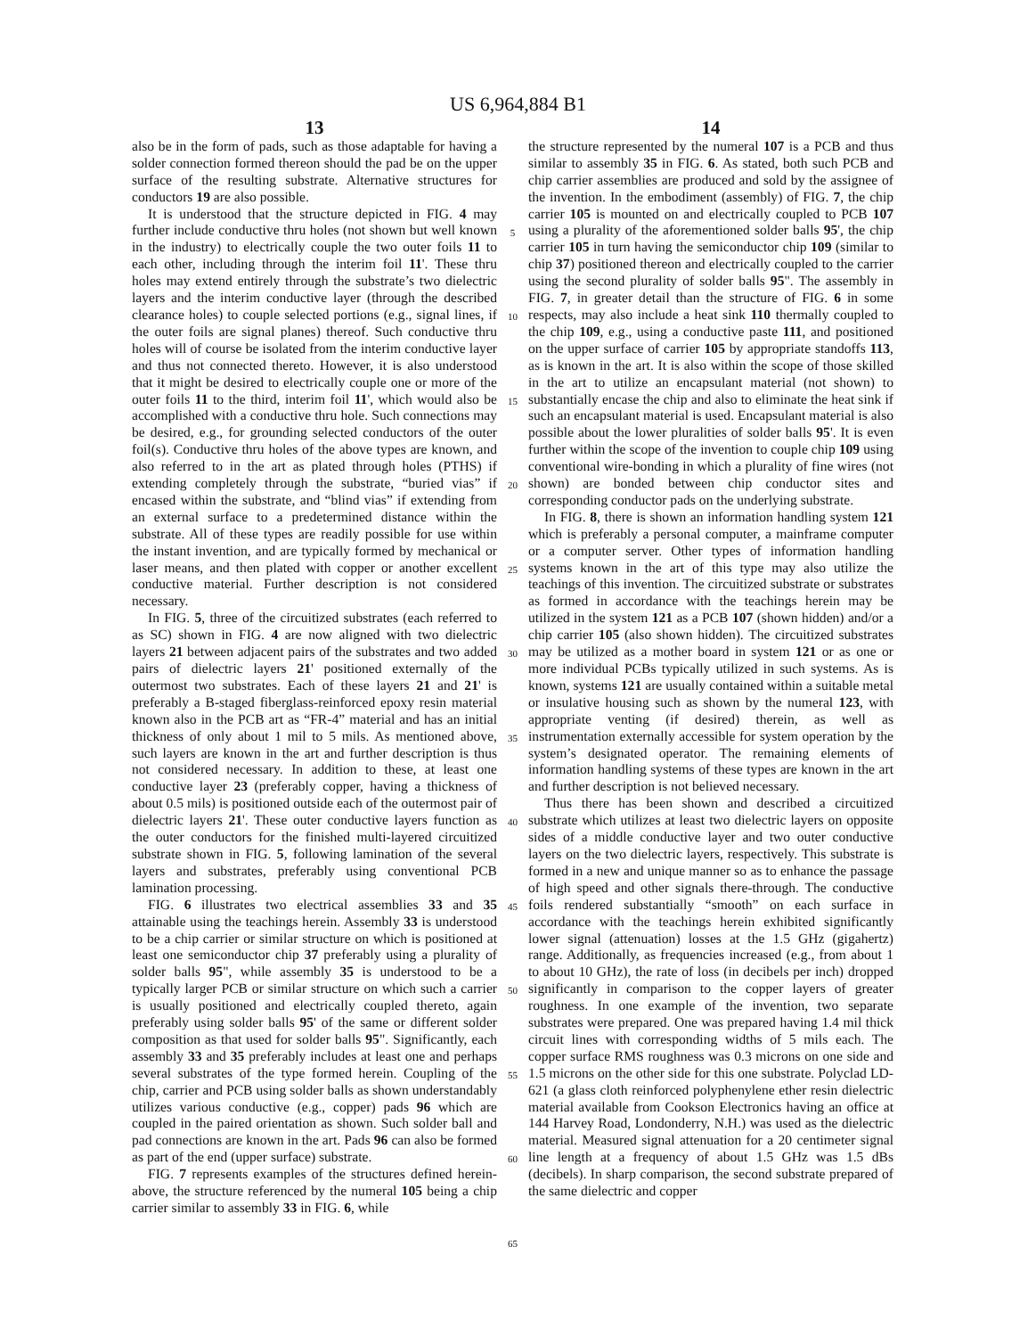US 6,964,884 B1
13
also be in the form of pads, such as those adaptable for having a solder connection formed thereon should the pad be on the upper surface of the resulting substrate. Alternative structures for conductors 19 are also possible.
It is understood that the structure depicted in FIG. 4 may further include conductive thru holes (not shown but well known in the industry) to electrically couple the two outer foils 11 to each other, including through the interim foil 11'. These thru holes may extend entirely through the substrate’s two dielectric layers and the interim conductive layer (through the described clearance holes) to couple selected portions (e.g., signal lines, if the outer foils are signal planes) thereof. Such conductive thru holes will of course be isolated from the interim conductive layer and thus not connected thereto. However, it is also understood that it might be desired to electrically couple one or more of the outer foils 11 to the third, interim foil 11', which would also be accomplished with a conductive thru hole. Such connections may be desired, e.g., for grounding selected conductors of the outer foil(s). Conductive thru holes of the above types are known, and also referred to in the art as plated through holes (PTHS) if extending completely through the substrate, “buried vias” if encased within the substrate, and “blind vias” if extending from an external surface to a predetermined distance within the substrate. All of these types are readily possible for use within the instant invention, and are typically formed by mechanical or laser means, and then plated with copper or another excellent conductive material. Further description is not considered necessary.
In FIG. 5, three of the circuitized substrates (each referred to as SC) shown in FIG. 4 are now aligned with two dielectric layers 21 between adjacent pairs of the substrates and two added pairs of dielectric layers 21' positioned externally of the outermost two substrates. Each of these layers 21 and 21' is preferably a B-staged fiberglass-reinforced epoxy resin material known also in the PCB art as “FR-4” material and has an initial thickness of only about 1 mil to 5 mils. As mentioned above, such layers are known in the art and further description is thus not considered necessary. In addition to these, at least one conductive layer 23 (preferably copper, having a thickness of about 0.5 mils) is positioned outside each of the outermost pair of dielectric layers 21'. These outer conductive layers function as the outer conductors for the finished multi-layered circuitized substrate shown in FIG. 5, following lamination of the several layers and substrates, preferably using conventional PCB lamination processing.
FIG. 6 illustrates two electrical assemblies 33 and 35 attainable using the teachings herein. Assembly 33 is understood to be a chip carrier or similar structure on which is positioned at least one semiconductor chip 37 preferably using a plurality of solder balls 95", while assembly 35 is understood to be a typically larger PCB or similar structure on which such a carrier is usually positioned and electrically coupled thereto, again preferably using solder balls 95' of the same or different solder composition as that used for solder balls 95". Significantly, each assembly 33 and 35 preferably includes at least one and perhaps several substrates of the type formed herein. Coupling of the chip, carrier and PCB using solder balls as shown understandably utilizes various conductive (e.g., copper) pads 96 which are coupled in the paired orientation as shown. Such solder ball and pad connections are known in the art. Pads 96 can also be formed as part of the end (upper surface) substrate.
FIG. 7 represents examples of the structures defined herein-above, the structure referenced by the numeral 105 being a chip carrier similar to assembly 33 in FIG. 6, while
5
10
15
20
25
30
35
40
45
50
55
60
65
14
the structure represented by the numeral 107 is a PCB and thus similar to assembly 35 in FIG. 6. As stated, both such PCB and chip carrier assemblies are produced and sold by the assignee of the invention. In the embodiment (assembly) of FIG. 7, the chip carrier 105 is mounted on and electrically coupled to PCB 107 using a plurality of the aforementioned solder balls 95', the chip carrier 105 in turn having the semiconductor chip 109 (similar to chip 37) positioned thereon and electrically coupled to the carrier using the second plurality of solder balls 95". The assembly in FIG. 7, in greater detail than the structure of FIG. 6 in some respects, may also include a heat sink 110 thermally coupled to the chip 109, e.g., using a conductive paste 111, and positioned on the upper surface of carrier 105 by appropriate standoffs 113, as is known in the art. It is also within the scope of those skilled in the art to utilize an encapsulant material (not shown) to substantially encase the chip and also to eliminate the heat sink if such an encapsulant material is used. Encapsulant material is also possible about the lower pluralities of solder balls 95'. It is even further within the scope of the invention to couple chip 109 using conventional wire-bonding in which a plurality of fine wires (not shown) are bonded between chip conductor sites and corresponding conductor pads on the underlying substrate.
In FIG. 8, there is shown an information handling system 121 which is preferably a personal computer, a mainframe computer or a computer server. Other types of information handling systems known in the art of this type may also utilize the teachings of this invention. The circuitized substrate or substrates as formed in accordance with the teachings herein may be utilized in the system 121 as a PCB 107 (shown hidden) and/or a chip carrier 105 (also shown hidden). The circuitized substrates may be utilized as a mother board in system 121 or as one or more individual PCBs typically utilized in such systems. As is known, systems 121 are usually contained within a suitable metal or insulative housing such as shown by the numeral 123, with appropriate venting (if desired) therein, as well as instrumentation externally accessible for system operation by the system’s designated operator. The remaining elements of information handling systems of these types are known in the art and further description is not believed necessary.
Thus there has been shown and described a circuitized substrate which utilizes at least two dielectric layers on opposite sides of a middle conductive layer and two outer conductive layers on the two dielectric layers, respectively. This substrate is formed in a new and unique manner so as to enhance the passage of high speed and other signals there-through. The conductive foils rendered substantially “smooth” on each surface in accordance with the teachings herein exhibited significantly lower signal (attenuation) losses at the 1.5 GHz (gigahertz) range. Additionally, as frequencies increased (e.g., from about 1 to about 10 GHz), the rate of loss (in decibels per inch) dropped significantly in comparison to the copper layers of greater roughness. In one example of the invention, two separate substrates were prepared. One was prepared having 1.4 mil thick circuit lines with corresponding widths of 5 mils each. The copper surface RMS roughness was 0.3 microns on one side and 1.5 microns on the other side for this one substrate. Polyclad LD-621 (a glass cloth reinforced polyphenylene ether resin dielectric material available from Cookson Electronics having an office at 144 Harvey Road, Londonderry, N.H.) was used as the dielectric material. Measured signal attenuation for a 20 centimeter signal line length at a frequency of about 1.5 GHz was 1.5 dBs (decibels). In sharp comparison, the second substrate prepared of the same dielectric and copper